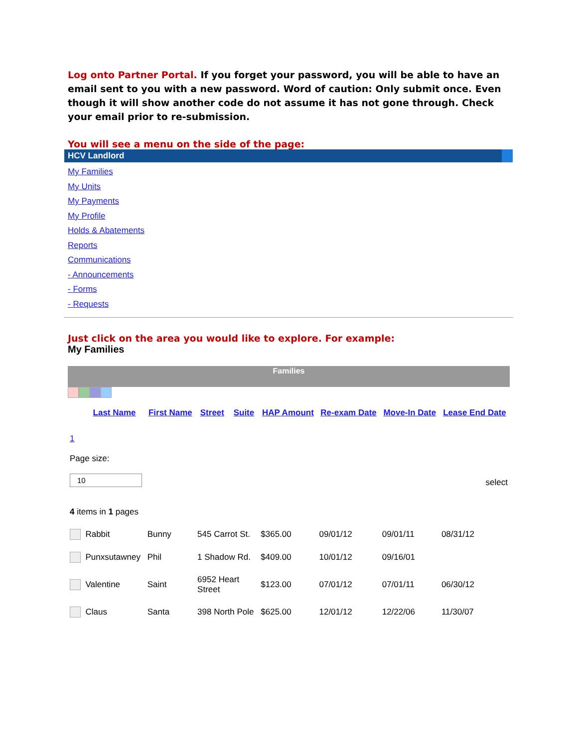Log onto Partner Portal. If you forget your password, you will be able to have an email sent to you with a new password. Word of caution: Only submit once. Even though it will show another code do not assume it has not gone through. Check your email prior to re-submission.
You will see a menu on the side of the page:
HCV Landlord
My Families
My Units
My Payments
My Profile
Holds & Abatements
Reports
Communications
- Announcements
- Forms
- Requests
Just click on the area you would like to explore. For example:
My Families
Families
| | Last Name | First Name | Street | Suite | HAP Amount | Re-exam Date | Move-In Date | Lease End Date |
| --- | --- | --- | --- | --- | --- | --- | --- | --- |
| 1 Page size: 10 select 4 items in 1 pages | | | | | | | | |
| | Rabbit | Bunny | 545 Carrot St. | | $365.00 | 09/01/12 | 09/01/11 | 08/31/12 |
| | Punxsutawney | Phil | 1 Shadow Rd. | | $409.00 | 10/01/12 | 09/16/01 | |
| | Valentine | Saint | 6952 Heart Street | | $123.00 | 07/01/12 | 07/01/11 | 06/30/12 |
| | Claus | Santa | 398 North Pole | | $625.00 | 12/01/12 | 12/22/06 | 11/30/07 |